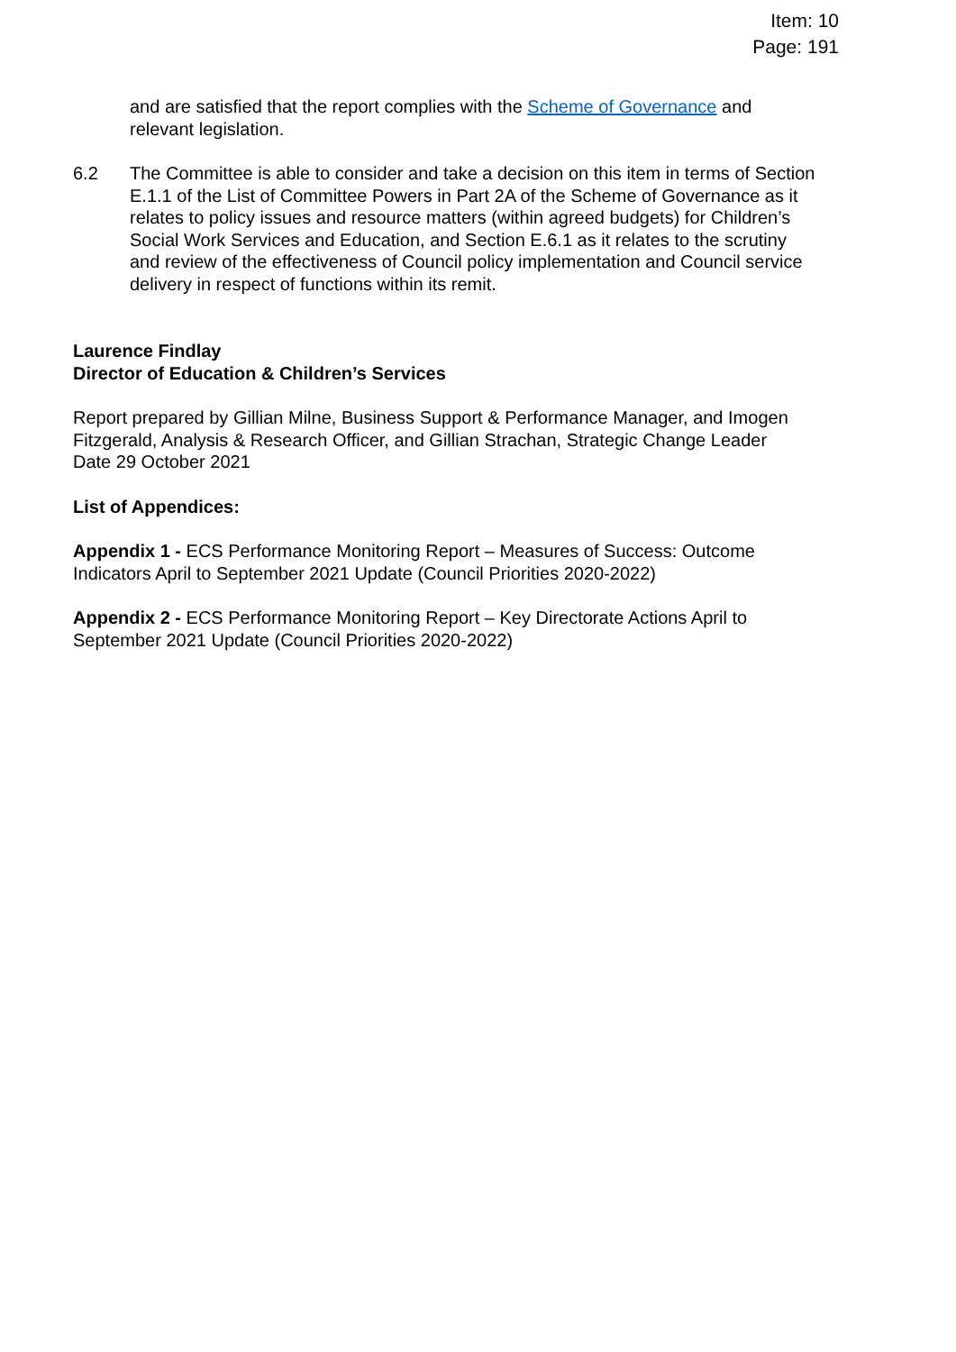Item: 10
Page: 191
and are satisfied that the report complies with the Scheme of Governance and relevant legislation.
6.2 The Committee is able to consider and take a decision on this item in terms of Section E.1.1 of the List of Committee Powers in Part 2A of the Scheme of Governance as it relates to policy issues and resource matters (within agreed budgets) for Children’s Social Work Services and Education, and Section E.6.1 as it relates to the scrutiny and review of the effectiveness of Council policy implementation and Council service delivery in respect of functions within its remit.
Laurence Findlay
Director of Education & Children’s Services
Report prepared by Gillian Milne, Business Support & Performance Manager, and Imogen Fitzgerald, Analysis & Research Officer, and Gillian Strachan, Strategic Change Leader
Date 29 October 2021
List of Appendices:
Appendix 1 - ECS Performance Monitoring Report – Measures of Success: Outcome Indicators April to September 2021 Update (Council Priorities 2020-2022)
Appendix 2 - ECS Performance Monitoring Report – Key Directorate Actions April to September 2021 Update (Council Priorities 2020-2022)